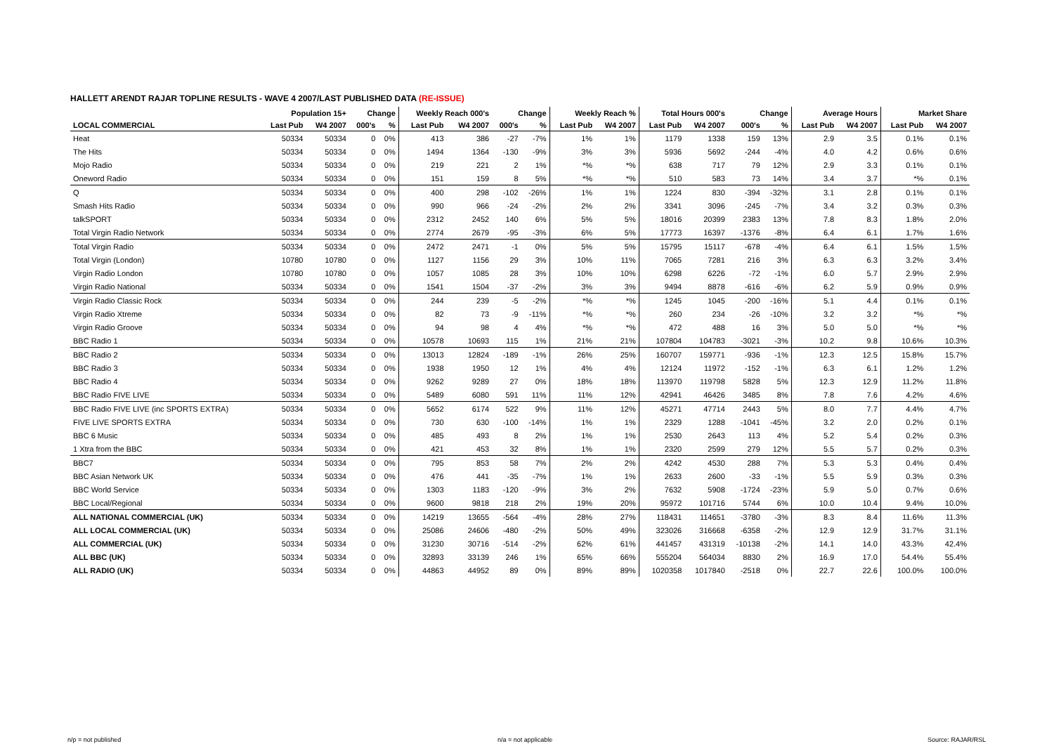HALLETT ARENDT RAJAR TOPLINE RESULTS - WAVE 4 2007/LAST PUBLISHED DATA (RE-ISSUE)
| | Population 15+ | | Change | | Weekly Reach 000's | | Change | | Weekly Reach % | | Total Hours 000's | | Change | | Average Hours | | Market Share | |
| --- | --- | --- | --- | --- | --- | --- | --- | --- | --- | --- | --- | --- | --- | --- | --- | --- | --- | --- |
| LOCAL COMMERCIAL | Last Pub | W4 2007 | 000's | % | Last Pub | W4 2007 | 000's | % | Last Pub | W4 2007 | Last Pub | W4 2007 | 000's | % | Last Pub | W4 2007 | Last Pub | W4 2007 |
| Heat | 50334 | 50334 | 0 | 0% | 413 | 386 | -27 | -7% | 1% | 1% | 1179 | 1338 | 159 | 13% | 2.9 | 3.5 | 0.1% | 0.1% |
| The Hits | 50334 | 50334 | 0 | 0% | 1494 | 1364 | -130 | -9% | 3% | 3% | 5936 | 5692 | -244 | -4% | 4.0 | 4.2 | 0.6% | 0.6% |
| Mojo Radio | 50334 | 50334 | 0 | 0% | 219 | 221 | 2 | 1% | *% | *% | 638 | 717 | 79 | 12% | 2.9 | 3.3 | 0.1% | 0.1% |
| Oneword Radio | 50334 | 50334 | 0 | 0% | 151 | 159 | 8 | 5% | *% | *% | 510 | 583 | 73 | 14% | 3.4 | 3.7 | *% | 0.1% |
| Q | 50334 | 50334 | 0 | 0% | 400 | 298 | -102 | -26% | 1% | 1% | 1224 | 830 | -394 | -32% | 3.1 | 2.8 | 0.1% | 0.1% |
| Smash Hits Radio | 50334 | 50334 | 0 | 0% | 990 | 966 | -24 | -2% | 2% | 2% | 3341 | 3096 | -245 | -7% | 3.4 | 3.2 | 0.3% | 0.3% |
| talkSPORT | 50334 | 50334 | 0 | 0% | 2312 | 2452 | 140 | 6% | 5% | 5% | 18016 | 20399 | 2383 | 13% | 7.8 | 8.3 | 1.8% | 2.0% |
| Total Virgin Radio Network | 50334 | 50334 | 0 | 0% | 2774 | 2679 | -95 | -3% | 6% | 5% | 17773 | 16397 | -1376 | -8% | 6.4 | 6.1 | 1.7% | 1.6% |
| Total Virgin Radio | 50334 | 50334 | 0 | 0% | 2472 | 2471 | -1 | 0% | 5% | 5% | 15795 | 15117 | -678 | -4% | 6.4 | 6.1 | 1.5% | 1.5% |
| Total Virgin (London) | 10780 | 10780 | 0 | 0% | 1127 | 1156 | 29 | 3% | 10% | 11% | 7065 | 7281 | 216 | 3% | 6.3 | 6.3 | 3.2% | 3.4% |
| Virgin Radio London | 10780 | 10780 | 0 | 0% | 1057 | 1085 | 28 | 3% | 10% | 10% | 6298 | 6226 | -72 | -1% | 6.0 | 5.7 | 2.9% | 2.9% |
| Virgin Radio National | 50334 | 50334 | 0 | 0% | 1541 | 1504 | -37 | -2% | 3% | 3% | 9494 | 8878 | -616 | -6% | 6.2 | 5.9 | 0.9% | 0.9% |
| Virgin Radio Classic Rock | 50334 | 50334 | 0 | 0% | 244 | 239 | -5 | -2% | *% | *% | 1245 | 1045 | -200 | -16% | 5.1 | 4.4 | 0.1% | 0.1% |
| Virgin Radio Xtreme | 50334 | 50334 | 0 | 0% | 82 | 73 | -9 | -11% | *% | *% | 260 | 234 | -26 | -10% | 3.2 | 3.2 | *% | *% |
| Virgin Radio Groove | 50334 | 50334 | 0 | 0% | 94 | 98 | 4 | 4% | *% | *% | 472 | 488 | 16 | 3% | 5.0 | 5.0 | *% | *% |
| BBC Radio 1 | 50334 | 50334 | 0 | 0% | 10578 | 10693 | 115 | 1% | 21% | 21% | 107804 | 104783 | -3021 | -3% | 10.2 | 9.8 | 10.6% | 10.3% |
| BBC Radio 2 | 50334 | 50334 | 0 | 0% | 13013 | 12824 | -189 | -1% | 26% | 25% | 160707 | 159771 | -936 | -1% | 12.3 | 12.5 | 15.8% | 15.7% |
| BBC Radio 3 | 50334 | 50334 | 0 | 0% | 1938 | 1950 | 12 | 1% | 4% | 4% | 12124 | 11972 | -152 | -1% | 6.3 | 6.1 | 1.2% | 1.2% |
| BBC Radio 4 | 50334 | 50334 | 0 | 0% | 9262 | 9289 | 27 | 0% | 18% | 18% | 113970 | 119798 | 5828 | 5% | 12.3 | 12.9 | 11.2% | 11.8% |
| BBC Radio FIVE LIVE | 50334 | 50334 | 0 | 0% | 5489 | 6080 | 591 | 11% | 11% | 12% | 42941 | 46426 | 3485 | 8% | 7.8 | 7.6 | 4.2% | 4.6% |
| BBC Radio FIVE LIVE (inc SPORTS EXTRA) | 50334 | 50334 | 0 | 0% | 5652 | 6174 | 522 | 9% | 11% | 12% | 45271 | 47714 | 2443 | 5% | 8.0 | 7.7 | 4.4% | 4.7% |
| FIVE LIVE SPORTS EXTRA | 50334 | 50334 | 0 | 0% | 730 | 630 | -100 | -14% | 1% | 1% | 2329 | 1288 | -1041 | -45% | 3.2 | 2.0 | 0.2% | 0.1% |
| BBC 6 Music | 50334 | 50334 | 0 | 0% | 485 | 493 | 8 | 2% | 1% | 1% | 2530 | 2643 | 113 | 4% | 5.2 | 5.4 | 0.2% | 0.3% |
| 1 Xtra from the BBC | 50334 | 50334 | 0 | 0% | 421 | 453 | 32 | 8% | 1% | 1% | 2320 | 2599 | 279 | 12% | 5.5 | 5.7 | 0.2% | 0.3% |
| BBC7 | 50334 | 50334 | 0 | 0% | 795 | 853 | 58 | 7% | 2% | 2% | 4242 | 4530 | 288 | 7% | 5.3 | 5.3 | 0.4% | 0.4% |
| BBC Asian Network UK | 50334 | 50334 | 0 | 0% | 476 | 441 | -35 | -7% | 1% | 1% | 2633 | 2600 | -33 | -1% | 5.5 | 5.9 | 0.3% | 0.3% |
| BBC World Service | 50334 | 50334 | 0 | 0% | 1303 | 1183 | -120 | -9% | 3% | 2% | 7632 | 5908 | -1724 | -23% | 5.9 | 5.0 | 0.7% | 0.6% |
| BBC Local/Regional | 50334 | 50334 | 0 | 0% | 9600 | 9818 | 218 | 2% | 19% | 20% | 95972 | 101716 | 5744 | 6% | 10.0 | 10.4 | 9.4% | 10.0% |
| ALL NATIONAL COMMERCIAL (UK) | 50334 | 50334 | 0 | 0% | 14219 | 13655 | -564 | -4% | 28% | 27% | 118431 | 114651 | -3780 | -3% | 8.3 | 8.4 | 11.6% | 11.3% |
| ALL LOCAL COMMERCIAL (UK) | 50334 | 50334 | 0 | 0% | 25086 | 24606 | -480 | -2% | 50% | 49% | 323026 | 316668 | -6358 | -2% | 12.9 | 12.9 | 31.7% | 31.1% |
| ALL COMMERCIAL (UK) | 50334 | 50334 | 0 | 0% | 31230 | 30716 | -514 | -2% | 62% | 61% | 441457 | 431319 | -10138 | -2% | 14.1 | 14.0 | 43.3% | 42.4% |
| ALL BBC (UK) | 50334 | 50334 | 0 | 0% | 32893 | 33139 | 246 | 1% | 65% | 66% | 555204 | 564034 | 8830 | 2% | 16.9 | 17.0 | 54.4% | 55.4% |
| ALL RADIO (UK) | 50334 | 50334 | 0 | 0% | 44863 | 44952 | 89 | 0% | 89% | 89% | 1020358 | 1017840 | -2518 | 0% | 22.7 | 22.6 | 100.0% | 100.0% |
n/p = not published n/a = not applicable Source: RAJAR/RSL